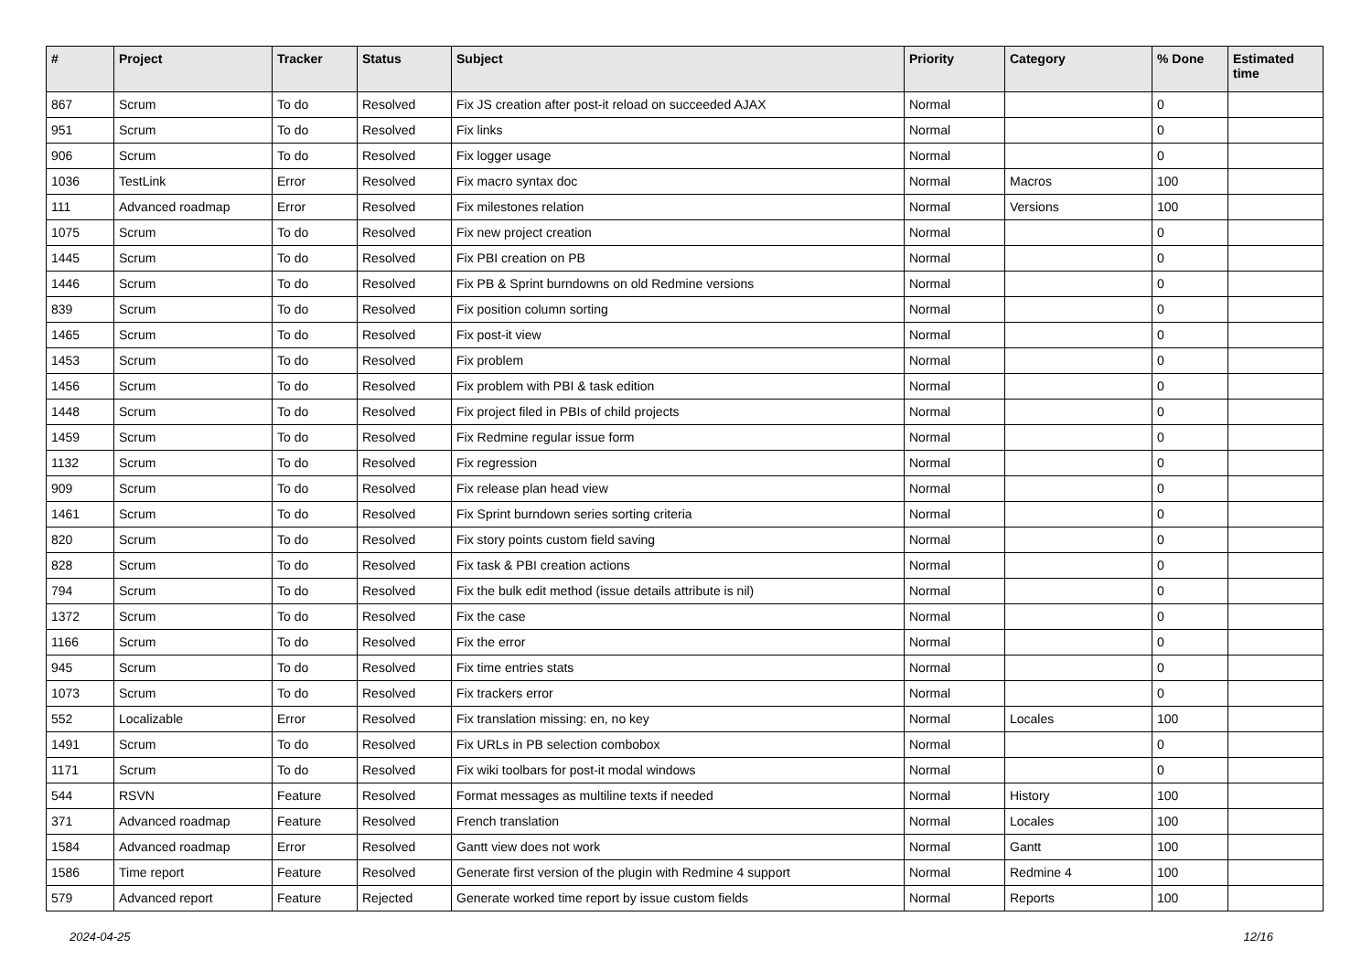| # | Project | Tracker | Status | Subject | Priority | Category | % Done | Estimated time |
| --- | --- | --- | --- | --- | --- | --- | --- | --- |
| 867 | Scrum | To do | Resolved | Fix JS creation after post-it reload on succeeded AJAX | Normal | | 0 | |
| 951 | Scrum | To do | Resolved | Fix links | Normal | | 0 | |
| 906 | Scrum | To do | Resolved | Fix logger usage | Normal | | 0 | |
| 1036 | TestLink | Error | Resolved | Fix macro syntax doc | Normal | Macros | 100 | |
| 111 | Advanced roadmap | Error | Resolved | Fix milestones relation | Normal | Versions | 100 | |
| 1075 | Scrum | To do | Resolved | Fix new project creation | Normal | | 0 | |
| 1445 | Scrum | To do | Resolved | Fix PBI creation on PB | Normal | | 0 | |
| 1446 | Scrum | To do | Resolved | Fix PB & Sprint burndowns on old Redmine versions | Normal | | 0 | |
| 839 | Scrum | To do | Resolved | Fix position column sorting | Normal | | 0 | |
| 1465 | Scrum | To do | Resolved | Fix post-it view | Normal | | 0 | |
| 1453 | Scrum | To do | Resolved | Fix problem | Normal | | 0 | |
| 1456 | Scrum | To do | Resolved | Fix problem with PBI & task edition | Normal | | 0 | |
| 1448 | Scrum | To do | Resolved | Fix project filed in PBIs of child projects | Normal | | 0 | |
| 1459 | Scrum | To do | Resolved | Fix Redmine regular issue form | Normal | | 0 | |
| 1132 | Scrum | To do | Resolved | Fix regression | Normal | | 0 | |
| 909 | Scrum | To do | Resolved | Fix release plan head view | Normal | | 0 | |
| 1461 | Scrum | To do | Resolved | Fix Sprint burndown series sorting criteria | Normal | | 0 | |
| 820 | Scrum | To do | Resolved | Fix story points custom field saving | Normal | | 0 | |
| 828 | Scrum | To do | Resolved | Fix task & PBI creation actions | Normal | | 0 | |
| 794 | Scrum | To do | Resolved | Fix the bulk edit method (issue details attribute is nil) | Normal | | 0 | |
| 1372 | Scrum | To do | Resolved | Fix the case | Normal | | 0 | |
| 1166 | Scrum | To do | Resolved | Fix the error | Normal | | 0 | |
| 945 | Scrum | To do | Resolved | Fix time entries stats | Normal | | 0 | |
| 1073 | Scrum | To do | Resolved | Fix trackers error | Normal | | 0 | |
| 552 | Localizable | Error | Resolved | Fix translation missing: en, no key | Normal | Locales | 100 | |
| 1491 | Scrum | To do | Resolved | Fix URLs in PB selection combobox | Normal | | 0 | |
| 1171 | Scrum | To do | Resolved | Fix wiki toolbars for post-it modal windows | Normal | | 0 | |
| 544 | RSVN | Feature | Resolved | Format messages as multiline texts if needed | Normal | History | 100 | |
| 371 | Advanced roadmap | Feature | Resolved | French translation | Normal | Locales | 100 | |
| 1584 | Advanced roadmap | Error | Resolved | Gantt view does not work | Normal | Gantt | 100 | |
| 1586 | Time report | Feature | Resolved | Generate first version of the plugin with Redmine 4 support | Normal | Redmine 4 | 100 | |
| 579 | Advanced report | Feature | Rejected | Generate worked time report by issue custom fields | Normal | Reports | 100 | |
2024-04-25 12/16